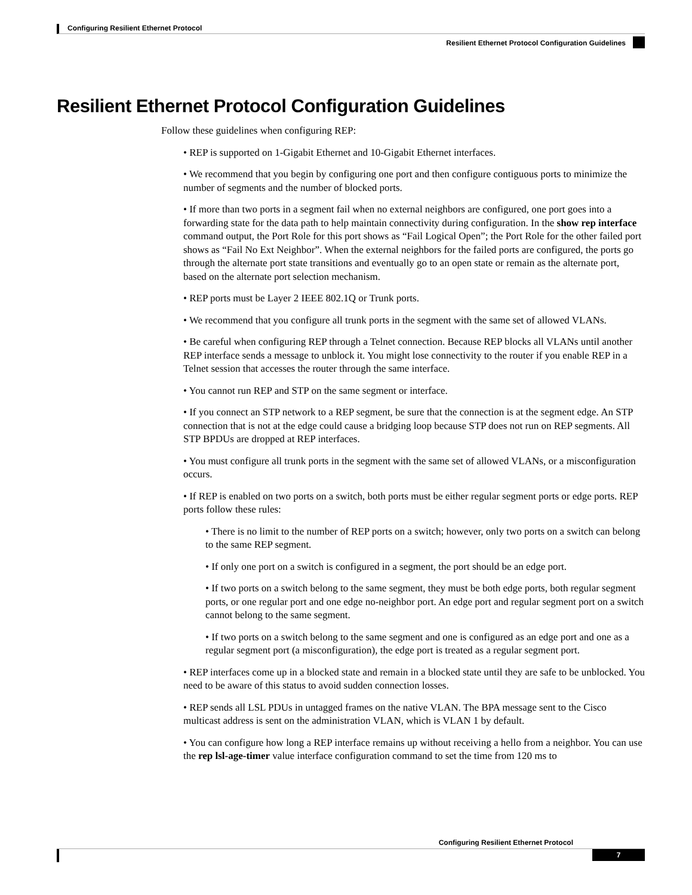Configuring Resilient Ethernet Protocol
Resilient Ethernet Protocol Configuration Guidelines
Resilient Ethernet Protocol Configuration Guidelines
Follow these guidelines when configuring REP:
• REP is supported on 1-Gigabit Ethernet and 10-Gigabit Ethernet interfaces.
• We recommend that you begin by configuring one port and then configure contiguous ports to minimize the number of segments and the number of blocked ports.
• If more than two ports in a segment fail when no external neighbors are configured, one port goes into a forwarding state for the data path to help maintain connectivity during configuration. In the show rep interface command output, the Port Role for this port shows as “Fail Logical Open”; the Port Role for the other failed port shows as “Fail No Ext Neighbor”. When the external neighbors for the failed ports are configured, the ports go through the alternate port state transitions and eventually go to an open state or remain as the alternate port, based on the alternate port selection mechanism.
• REP ports must be Layer 2 IEEE 802.1Q or Trunk ports.
• We recommend that you configure all trunk ports in the segment with the same set of allowed VLANs.
• Be careful when configuring REP through a Telnet connection. Because REP blocks all VLANs until another REP interface sends a message to unblock it. You might lose connectivity to the router if you enable REP in a Telnet session that accesses the router through the same interface.
• You cannot run REP and STP on the same segment or interface.
• If you connect an STP network to a REP segment, be sure that the connection is at the segment edge. An STP connection that is not at the edge could cause a bridging loop because STP does not run on REP segments. All STP BPDUs are dropped at REP interfaces.
• You must configure all trunk ports in the segment with the same set of allowed VLANs, or a misconfiguration occurs.
• If REP is enabled on two ports on a switch, both ports must be either regular segment ports or edge ports. REP ports follow these rules:
• There is no limit to the number of REP ports on a switch; however, only two ports on a switch can belong to the same REP segment.
• If only one port on a switch is configured in a segment, the port should be an edge port.
• If two ports on a switch belong to the same segment, they must be both edge ports, both regular segment ports, or one regular port and one edge no-neighbor port. An edge port and regular segment port on a switch cannot belong to the same segment.
• If two ports on a switch belong to the same segment and one is configured as an edge port and one as a regular segment port (a misconfiguration), the edge port is treated as a regular segment port.
• REP interfaces come up in a blocked state and remain in a blocked state until they are safe to be unblocked. You need to be aware of this status to avoid sudden connection losses.
• REP sends all LSL PDUs in untagged frames on the native VLAN. The BPA message sent to the Cisco multicast address is sent on the administration VLAN, which is VLAN 1 by default.
• You can configure how long a REP interface remains up without receiving a hello from a neighbor. You can use the rep lsl-age-timer value interface configuration command to set the time from 120 ms to
Configuring Resilient Ethernet Protocol
7